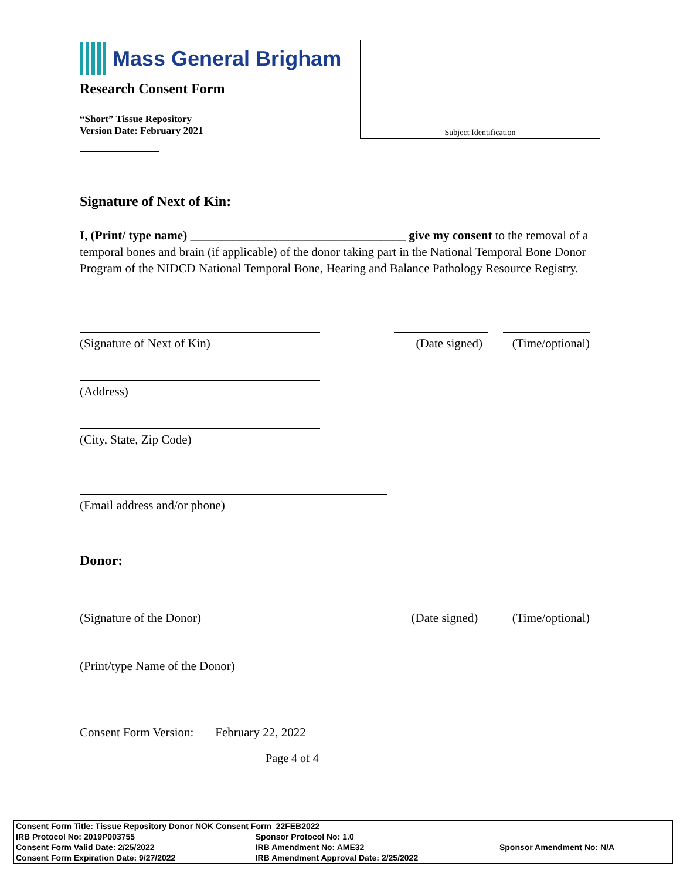Mass General Brigham
Research Consent Form
“Short” Tissue Repository
Version Date: February 2021
Subject Identification
Signature of Next of Kin:
I, (Print/ type name) ___________________________________ give my consent to the removal of a temporal bones and brain (if applicable) of the donor taking part in the National Temporal Bone Donor Program of the NIDCD National Temporal Bone, Hearing and Balance Pathology Resource Registry.
(Signature of Next of Kin) (Date signed) (Time/optional)
(Address)
(City, State, Zip Code)
(Email address and/or phone)
Donor:
(Signature of the Donor) (Date signed) (Time/optional)
(Print/type Name of the Donor)
Consent Form Version: February 22, 2022
Page 4 of 4
| Consent Form Title: Tissue Repository Donor NOK Consent Form_22FEB2022 | | |
| IRB Protocol No: 2019P003755 | Sponsor Protocol No: 1.0 | |
| Consent Form Valid Date: 2/25/2022 | IRB Amendment No: AME32 | Sponsor Amendment No: N/A |
| Consent Form Expiration Date: 9/27/2022 | IRB Amendment Approval Date: 2/25/2022 | |